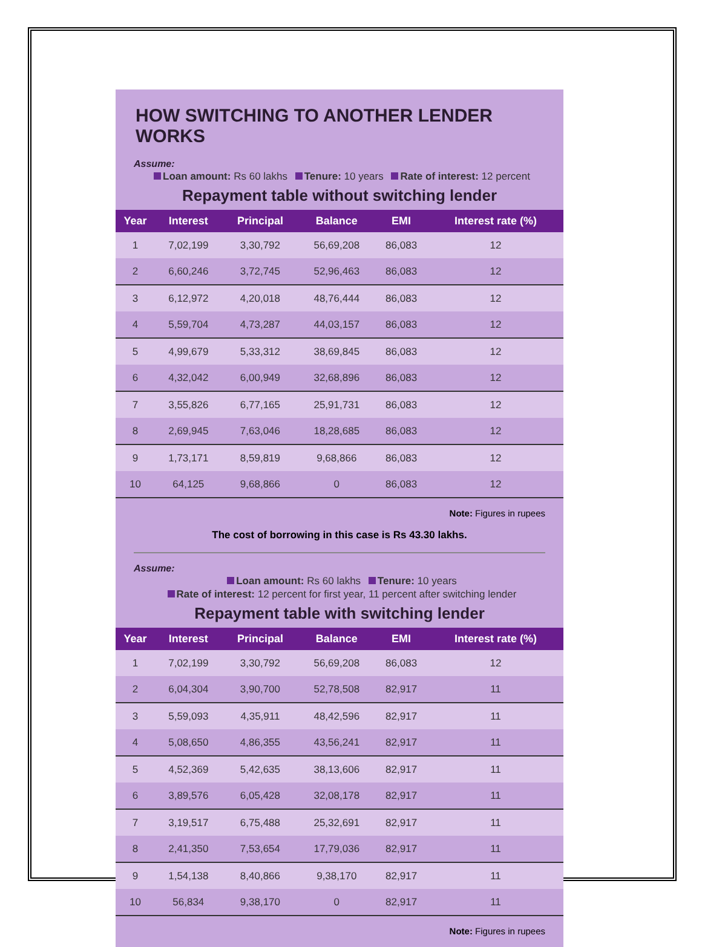HOW SWITCHING TO ANOTHER LENDER WORKS
Assume:
Loan amount: Rs 60 lakhs Tenure: 10 years Rate of interest: 12 percent
Repayment table without switching lender
| Year | Interest | Principal | Balance | EMI | Interest rate (%) |
| --- | --- | --- | --- | --- | --- |
| 1 | 7,02,199 | 3,30,792 | 56,69,208 | 86,083 | 12 |
| 2 | 6,60,246 | 3,72,745 | 52,96,463 | 86,083 | 12 |
| 3 | 6,12,972 | 4,20,018 | 48,76,444 | 86,083 | 12 |
| 4 | 5,59,704 | 4,73,287 | 44,03,157 | 86,083 | 12 |
| 5 | 4,99,679 | 5,33,312 | 38,69,845 | 86,083 | 12 |
| 6 | 4,32,042 | 6,00,949 | 32,68,896 | 86,083 | 12 |
| 7 | 3,55,826 | 6,77,165 | 25,91,731 | 86,083 | 12 |
| 8 | 2,69,945 | 7,63,046 | 18,28,685 | 86,083 | 12 |
| 9 | 1,73,171 | 8,59,819 | 9,68,866 | 86,083 | 12 |
| 10 | 64,125 | 9,68,866 | 0 | 86,083 | 12 |
Note: Figures in rupees
The cost of borrowing in this case is Rs 43.30 lakhs.
Assume:
Loan amount: Rs 60 lakhs Tenure: 10 years
Rate of interest: 12 percent for first year, 11 percent after switching lender
Repayment table with switching lender
| Year | Interest | Principal | Balance | EMI | Interest rate (%) |
| --- | --- | --- | --- | --- | --- |
| 1 | 7,02,199 | 3,30,792 | 56,69,208 | 86,083 | 12 |
| 2 | 6,04,304 | 3,90,700 | 52,78,508 | 82,917 | 11 |
| 3 | 5,59,093 | 4,35,911 | 48,42,596 | 82,917 | 11 |
| 4 | 5,08,650 | 4,86,355 | 43,56,241 | 82,917 | 11 |
| 5 | 4,52,369 | 5,42,635 | 38,13,606 | 82,917 | 11 |
| 6 | 3,89,576 | 6,05,428 | 32,08,178 | 82,917 | 11 |
| 7 | 3,19,517 | 6,75,488 | 25,32,691 | 82,917 | 11 |
| 8 | 2,41,350 | 7,53,654 | 17,79,036 | 82,917 | 11 |
| 9 | 1,54,138 | 8,40,866 | 9,38,170 | 82,917 | 11 |
| 10 | 56,834 | 9,38,170 | 0 | 82,917 | 11 |
Note: Figures in rupees